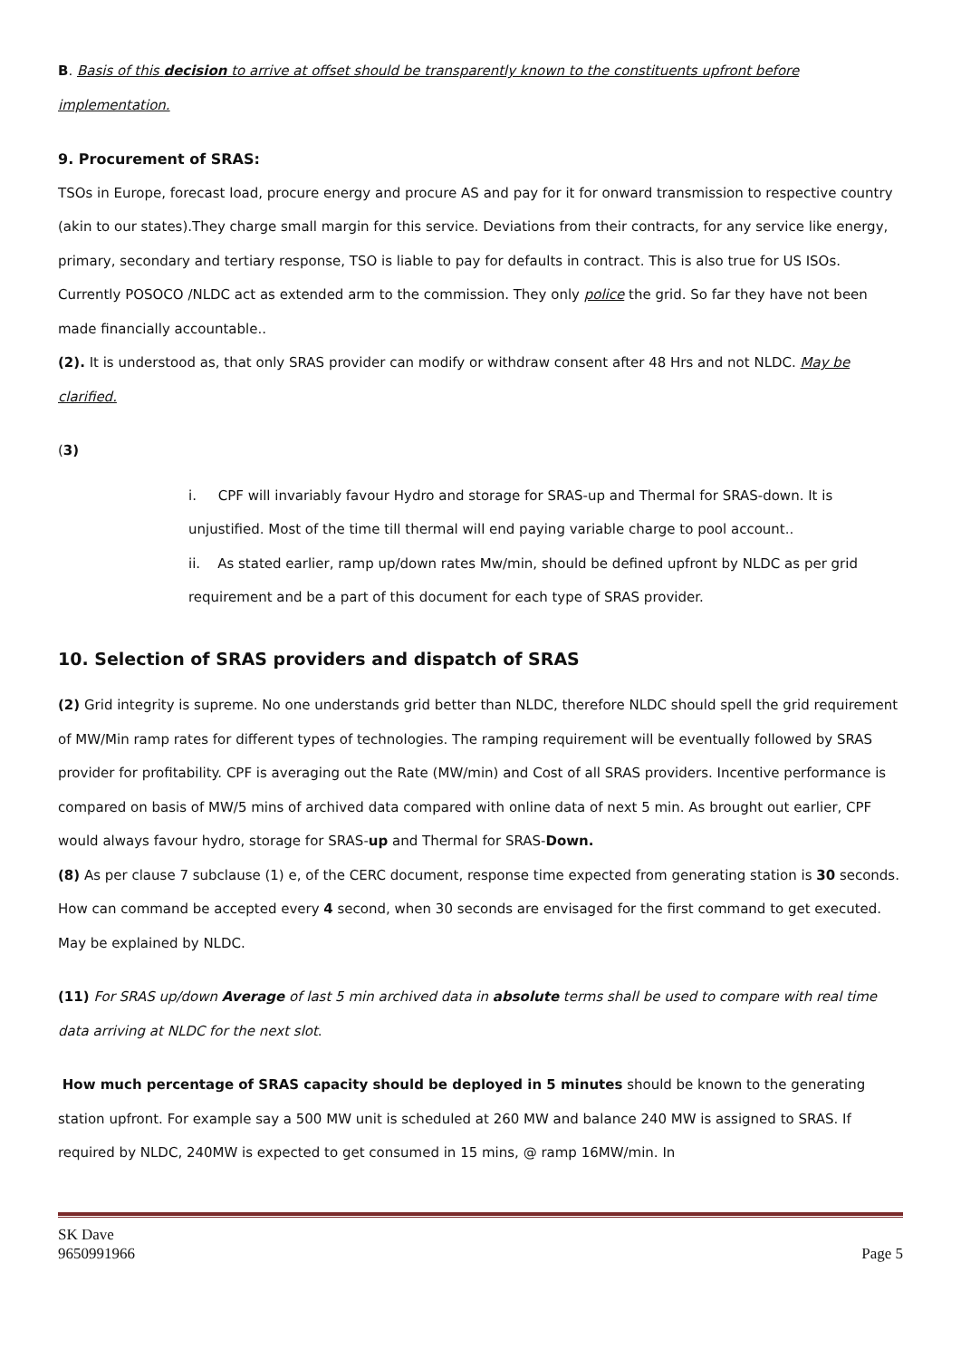B. Basis of this decision to arrive at offset should be transparently known to the constituents upfront before implementation.
9. Procurement of SRAS:
TSOs in Europe, forecast load, procure energy and procure AS and pay for it for onward transmission to respective country (akin to our states).They charge small margin for this service. Deviations from their contracts, for any service like energy, primary, secondary and tertiary response, TSO is liable to pay for defaults in contract. This is also true for US ISOs. Currently POSOCO /NLDC act as extended arm to the commission. They only police the grid. So far they have not been made financially accountable..
(2). It is understood as, that only SRAS provider can modify or withdraw consent after 48 Hrs and not NLDC. May be clarified.
(3)
i. CPF will invariably favour Hydro and storage for SRAS-up and Thermal for SRAS-down. It is unjustified. Most of the time till thermal will end paying variable charge to pool account..
ii. As stated earlier, ramp up/down rates Mw/min, should be defined upfront by NLDC as per grid requirement and be a part of this document for each type of SRAS provider.
10. Selection of SRAS providers and dispatch of SRAS
(2) Grid integrity is supreme. No one understands grid better than NLDC, therefore NLDC should spell the grid requirement of MW/Min ramp rates for different types of technologies. The ramping requirement will be eventually followed by SRAS provider for profitability. CPF is averaging out the Rate (MW/min) and Cost of all SRAS providers. Incentive performance is compared on basis of MW/5 mins of archived data compared with online data of next 5 min. As brought out earlier, CPF would always favour hydro, storage for SRAS-up and Thermal for SRAS-Down.
(8) As per clause 7 subclause (1) e, of the CERC document, response time expected from generating station is 30 seconds. How can command be accepted every 4 second, when 30 seconds are envisaged for the first command to get executed. May be explained by NLDC.
(11) For SRAS up/down Average of last 5 min archived data in absolute terms shall be used to compare with real time data arriving at NLDC for the next slot.
How much percentage of SRAS capacity should be deployed in 5 minutes should be known to the generating station upfront. For example say a 500 MW unit is scheduled at 260 MW and balance 240 MW is assigned to SRAS. If required by NLDC, 240MW is expected to get consumed in 15 mins, @ ramp 16MW/min. In
SK Dave
9650991966
Page 5